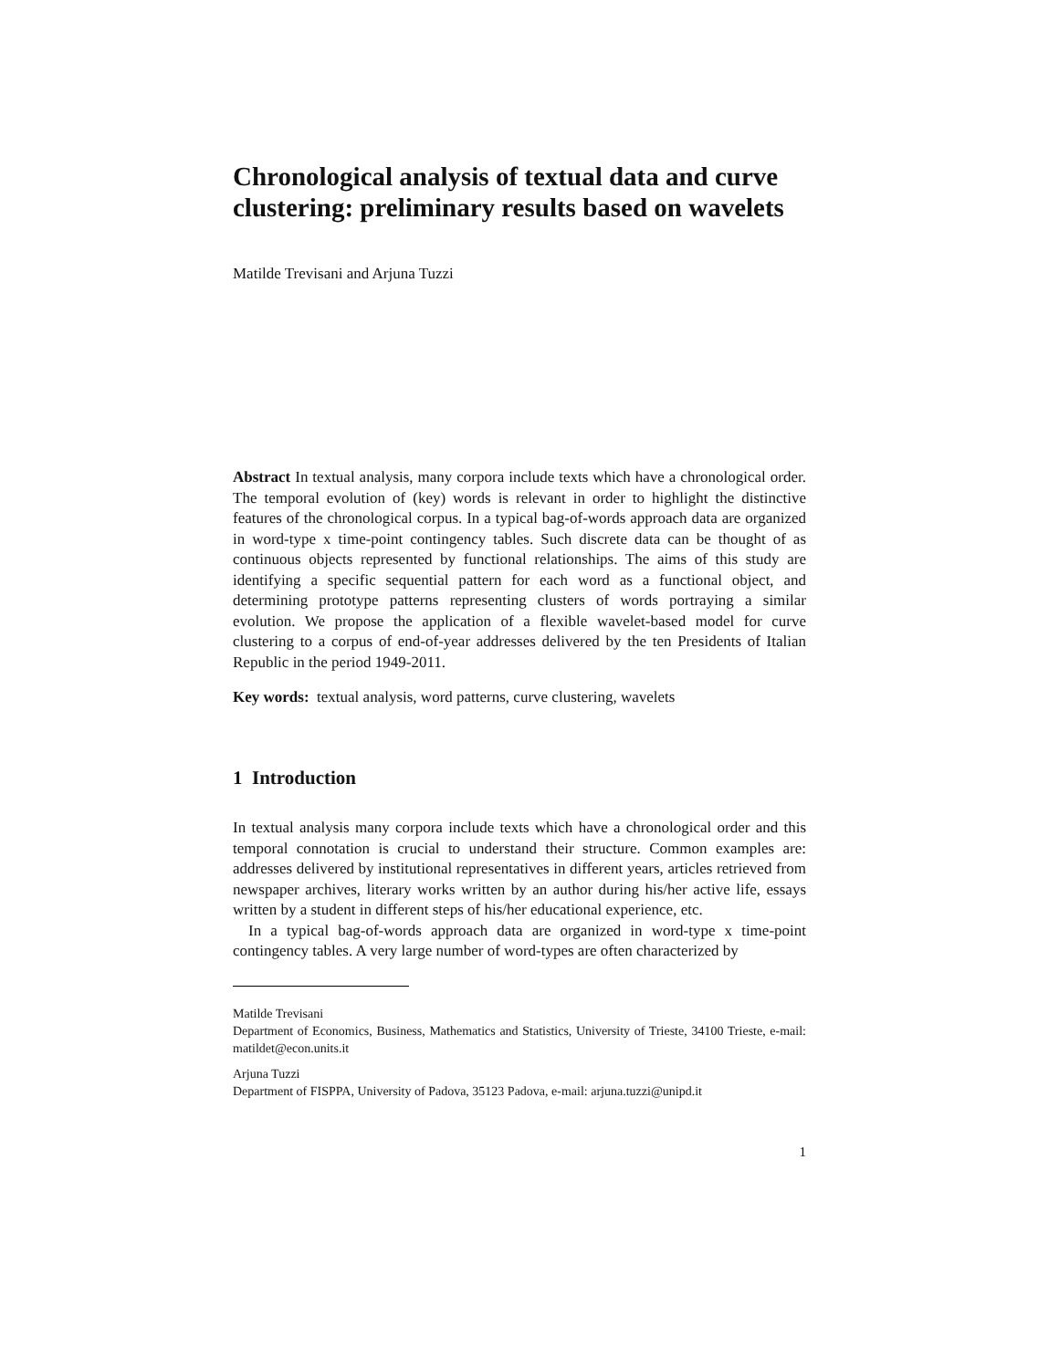Chronological analysis of textual data and curve clustering: preliminary results based on wavelets
Matilde Trevisani and Arjuna Tuzzi
Abstract In textual analysis, many corpora include texts which have a chronological order. The temporal evolution of (key) words is relevant in order to highlight the distinctive features of the chronological corpus. In a typical bag-of-words approach data are organized in word-type x time-point contingency tables. Such discrete data can be thought of as continuous objects represented by functional relationships. The aims of this study are identifying a specific sequential pattern for each word as a functional object, and determining prototype patterns representing clusters of words portraying a similar evolution. We propose the application of a flexible wavelet-based model for curve clustering to a corpus of end-of-year addresses delivered by the ten Presidents of Italian Republic in the period 1949-2011.
Key words: textual analysis, word patterns, curve clustering, wavelets
1 Introduction
In textual analysis many corpora include texts which have a chronological order and this temporal connotation is crucial to understand their structure. Common examples are: addresses delivered by institutional representatives in different years, articles retrieved from newspaper archives, literary works written by an author during his/her active life, essays written by a student in different steps of his/her educational experience, etc.
In a typical bag-of-words approach data are organized in word-type x time-point contingency tables. A very large number of word-types are often characterized by
Matilde Trevisani
Department of Economics, Business, Mathematics and Statistics, University of Trieste, 34100 Trieste, e-mail: matildet@econ.units.it
Arjuna Tuzzi
Department of FISPPA, University of Padova, 35123 Padova, e-mail: arjuna.tuzzi@unipd.it
1